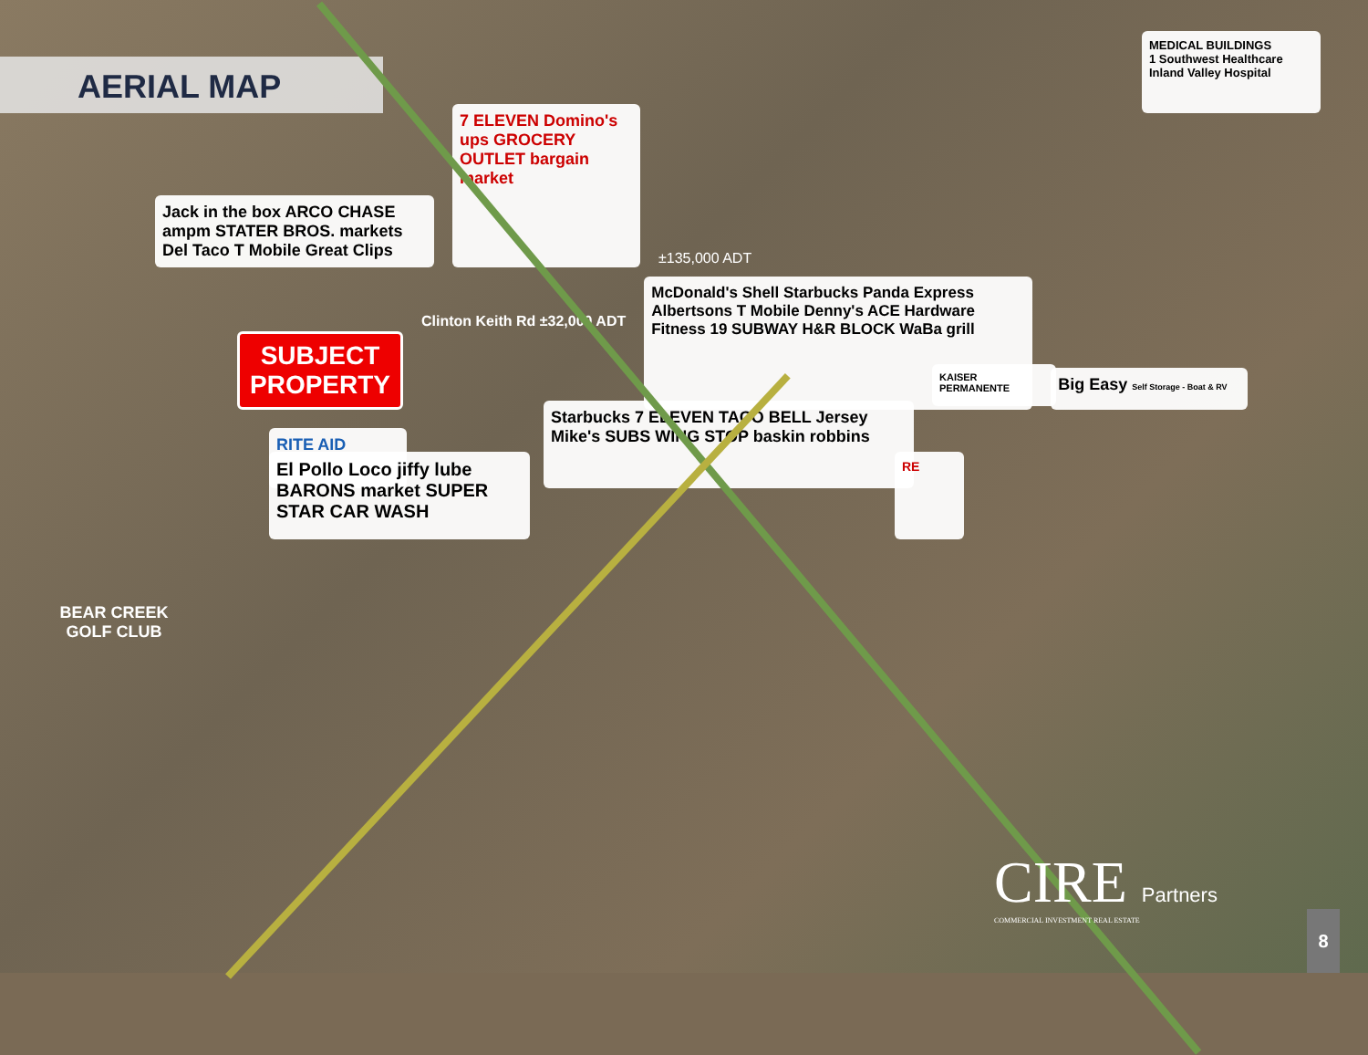AERIAL MAP
MEDICAL BUILDINGS
1 Southwest Healthcare Inland Valley Hospital
Jack in the box ARCO CHASE ampm STATER BROS. markets Del Taco T Mobile Great Clips
7 ELEVEN Domino's ups GROCERY OUTLET bargain market
±135,000 ADT
SUBJECT PROPERTY
Clinton Keith Rd ±32,000 ADT
McDonald's Shell Starbucks Panda Express Albertsons T Mobile Denny's ACE Hardware Fitness 19 SUBWAY H&R BLOCK WaBa grill
Big Easy Self Storage - Boat & RV
RITE AID
Starbucks 7 ELEVEN TACO BELL Jersey Mike's SUBS WING STOP baskin robbins
KAISER PERMANENTE
El Pollo Loco jiffy lube BARONS market SUPER STAR CAR WASH
RE
BEAR CREEK
GOLF CLUB
CIRE Partners
COMMERCIAL INVESTMENT REAL ESTATE
8